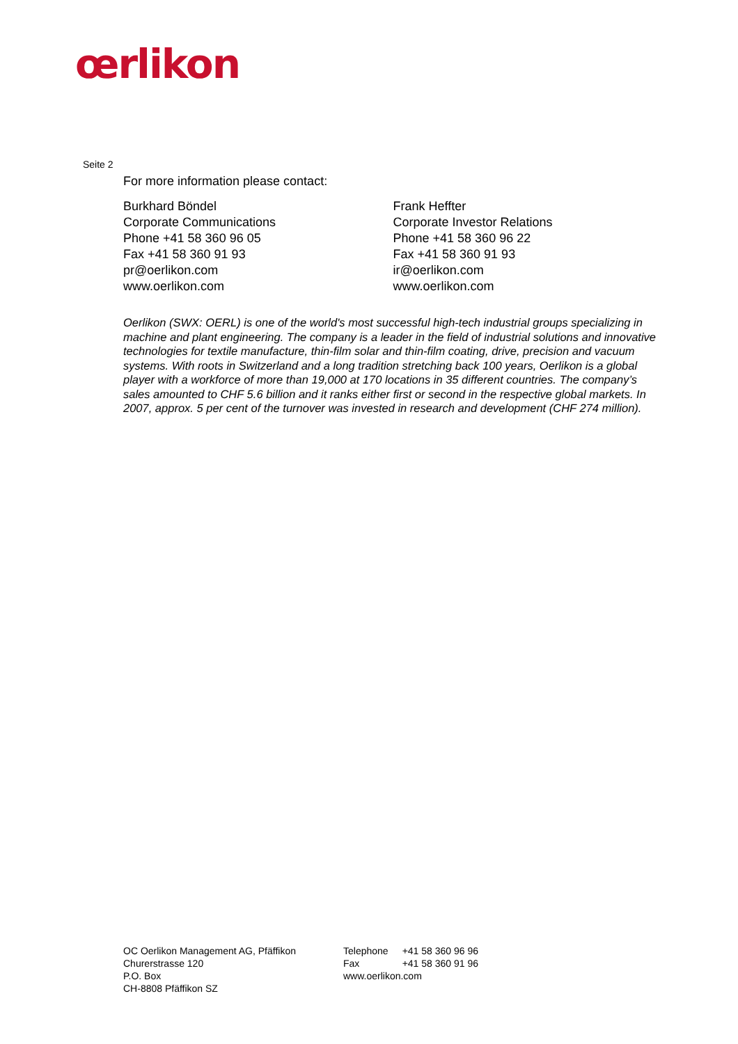œrlikon
Seite 2
For more information please contact:
Burkhard Böndel
Corporate Communications
Phone +41 58 360 96 05
Fax +41 58 360 91 93
pr@oerlikon.com
www.oerlikon.com
Frank Heffter
Corporate Investor Relations
Phone +41 58 360 96 22
Fax +41 58 360 91 93
ir@oerlikon.com
www.oerlikon.com
Oerlikon (SWX: OERL) is one of the world's most successful high-tech industrial groups specializing in machine and plant engineering. The company is a leader in the field of industrial solutions and innovative technologies for textile manufacture, thin-film solar and thin-film coating, drive, precision and vacuum systems. With roots in Switzerland and a long tradition stretching back 100 years, Oerlikon is a global player with a workforce of more than 19,000 at 170 locations in 35 different countries. The company’s sales amounted to CHF 5.6 billion and it ranks either first or second in the respective global markets. In 2007, approx. 5 per cent of the turnover was invested in research and development (CHF 274 million).
OC Oerlikon Management AG, Pfäffikon
Churerstrasse 120
P.O. Box
CH-8808 Pfäffikon SZ
| Telephone | +41 58 360 96 96 |
| Fax | +41 58 360 91 96 |
| www.oerlikon.com | |